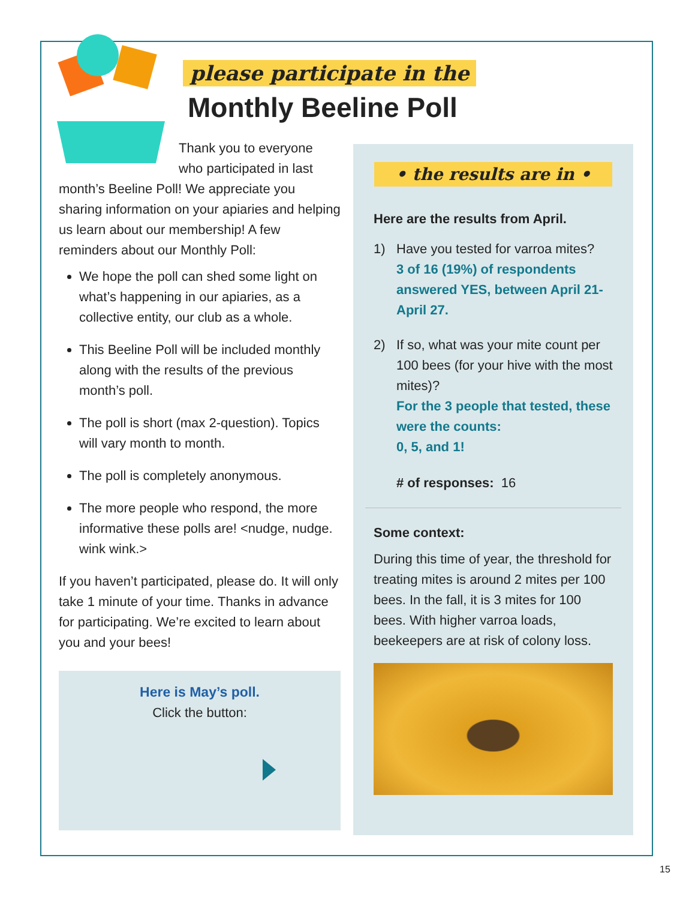please participate in the
Monthly Beeline Poll
Thank you to everyone who participated in last
month’s Beeline Poll! We appreciate you sharing information on your apiaries and helping us learn about our membership! A few reminders about our Monthly Poll:
We hope the poll can shed some light on what’s happening in our apiaries, as a collective entity, our club as a whole.
This Beeline Poll will be included monthly along with the results of the previous month’s poll.
The poll is short (max 2-question). Topics will vary month to month.
The poll is completely anonymous.
The more people who respond, the more informative these polls are! <nudge, nudge. wink wink.>
If you haven’t participated, please do. It will only take 1 minute of your time. Thanks in advance for participating. We’re excited to learn about you and your bees!
Here is May’s poll.
Click the button:
• the results are in •
Here are the results from April.
1) Have you tested for varroa mites?
3 of 16 (19%) of respondents answered YES, between April 21-April 27.
2) If so, what was your mite count per 100 bees (for your hive with the most mites)?
For the 3 people that tested, these were the counts:
0, 5, and 1!
# of responses: 16
Some context:
During this time of year, the threshold for treating mites is around 2 mites per 100 bees. In the fall, it is 3 mites for 100 bees. With higher varroa loads, beekeepers are at risk of colony loss.
15